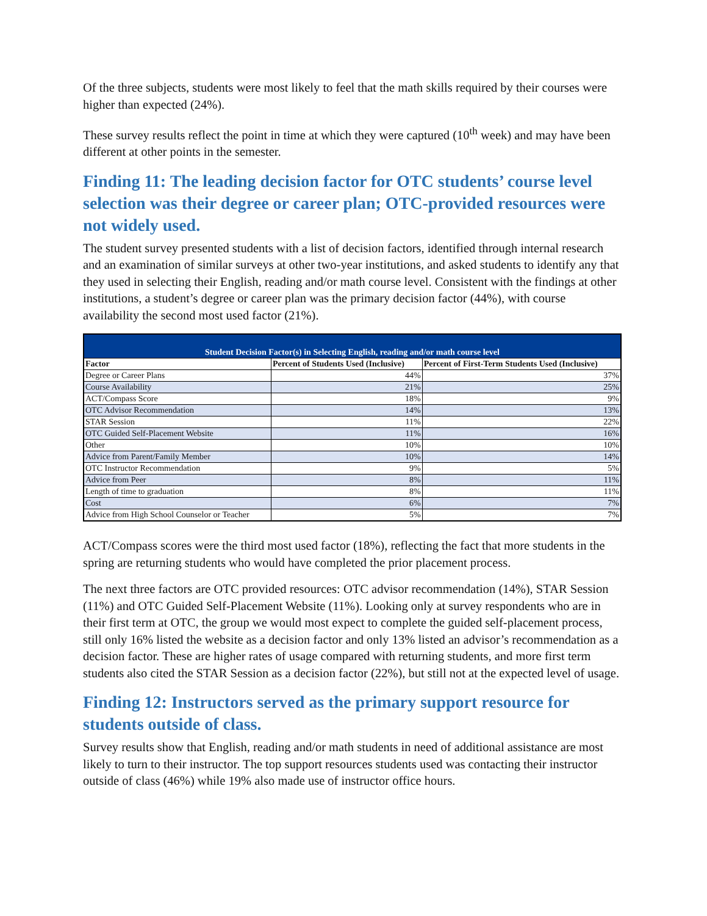Of the three subjects, students were most likely to feel that the math skills required by their courses were higher than expected (24%).
These survey results reflect the point in time at which they were captured (10<sup>th</sup> week) and may have been different at other points in the semester.
Finding 11: The leading decision factor for OTC students’ course level selection was their degree or career plan; OTC-provided resources were not widely used.
The student survey presented students with a list of decision factors, identified through internal research and an examination of similar surveys at other two-year institutions, and asked students to identify any that they used in selecting their English, reading and/or math course level. Consistent with the findings at other institutions, a student’s degree or career plan was the primary decision factor (44%), with course availability the second most used factor (21%).
| Student Decision Factor(s) in Selecting English, reading and/or math course level | | |
| --- | --- | --- |
| Factor | Percent of Students Used (Inclusive) | Percent of First-Term Students Used (Inclusive) |
| Degree or Career Plans | 44% | 37% |
| Course Availability | 21% | 25% |
| ACT/Compass Score | 18% | 9% |
| OTC Advisor Recommendation | 14% | 13% |
| STAR Session | 11% | 22% |
| OTC Guided Self-Placement Website | 11% | 16% |
| Other | 10% | 10% |
| Advice from Parent/Family Member | 10% | 14% |
| OTC Instructor Recommendation | 9% | 5% |
| Advice from Peer | 8% | 11% |
| Length of time to graduation | 8% | 11% |
| Cost | 6% | 7% |
| Advice from High School Counselor or Teacher | 5% | 7% |
ACT/Compass scores were the third most used factor (18%), reflecting the fact that more students in the spring are returning students who would have completed the prior placement process.
The next three factors are OTC provided resources: OTC advisor recommendation (14%), STAR Session (11%) and OTC Guided Self-Placement Website (11%). Looking only at survey respondents who are in their first term at OTC, the group we would most expect to complete the guided self-placement process, still only 16% listed the website as a decision factor and only 13% listed an advisor’s recommendation as a decision factor. These are higher rates of usage compared with returning students, and more first term students also cited the STAR Session as a decision factor (22%), but still not at the expected level of usage.
Finding 12: Instructors served as the primary support resource for students outside of class.
Survey results show that English, reading and/or math students in need of additional assistance are most likely to turn to their instructor. The top support resources students used was contacting their instructor outside of class (46%) while 19% also made use of instructor office hours.